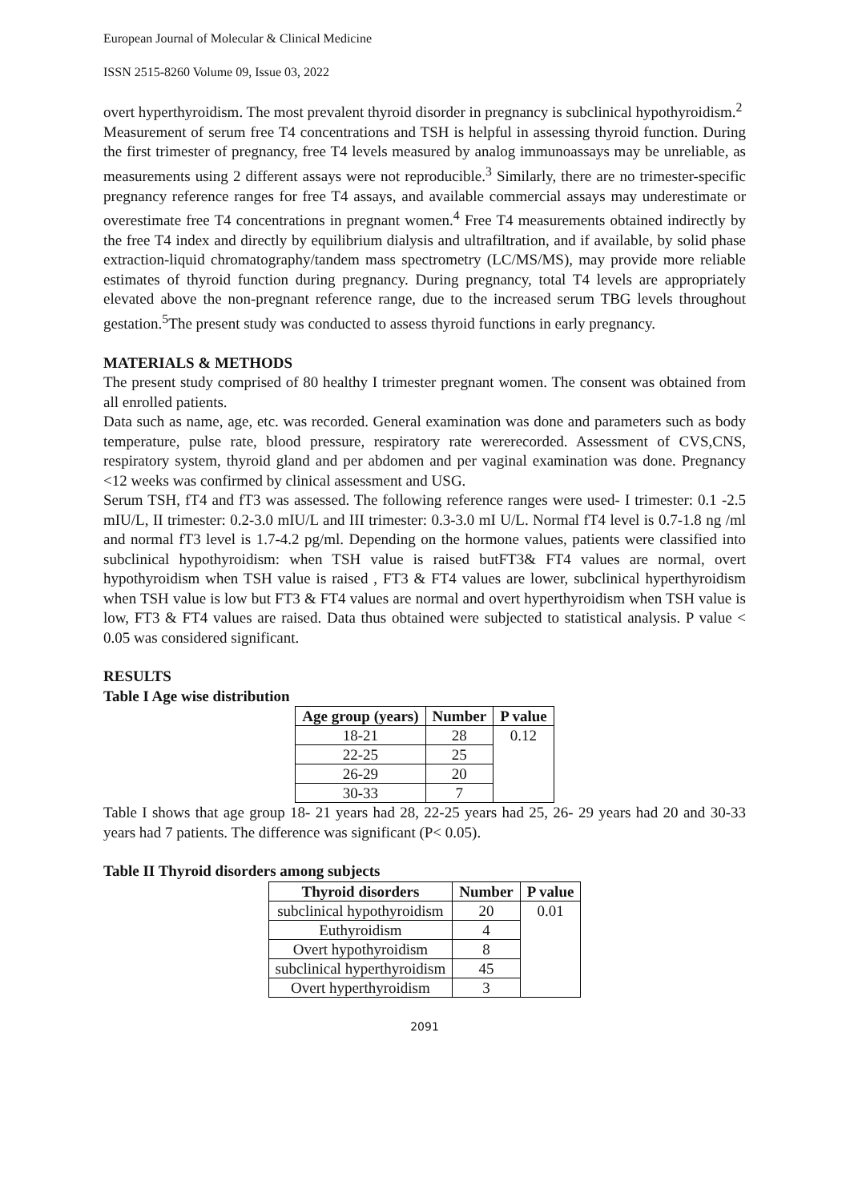European Journal of Molecular & Clinical Medicine
ISSN 2515-8260 Volume 09, Issue 03, 2022
overt hyperthyroidism. The most prevalent thyroid disorder in pregnancy is subclinical hypothyroidism.<sup>2</sup>
Measurement of serum free T4 concentrations and TSH is helpful in assessing thyroid function. During the first trimester of pregnancy, free T4 levels measured by analog immunoassays may be unreliable, as measurements using 2 different assays were not reproducible.<sup>3</sup> Similarly, there are no trimester-specific pregnancy reference ranges for free T4 assays, and available commercial assays may underestimate or overestimate free T4 concentrations in pregnant women.<sup>4</sup> Free T4 measurements obtained indirectly by the free T4 index and directly by equilibrium dialysis and ultrafiltration, and if available, by solid phase extraction-liquid chromatography/tandem mass spectrometry (LC/MS/MS), may provide more reliable estimates of thyroid function during pregnancy. During pregnancy, total T4 levels are appropriately elevated above the non-pregnant reference range, due to the increased serum TBG levels throughout gestation.<sup>5</sup>The present study was conducted to assess thyroid functions in early pregnancy.
MATERIALS & METHODS
The present study comprised of 80 healthy I trimester pregnant women. The consent was obtained from all enrolled patients.
Data such as name, age, etc. was recorded. General examination was done and parameters such as body temperature, pulse rate, blood pressure, respiratory rate wererecorded. Assessment of CVS,CNS, respiratory system, thyroid gland and per abdomen and per vaginal examination was done. Pregnancy <12 weeks was confirmed by clinical assessment and USG.
Serum TSH, fT4 and fT3 was assessed. The following reference ranges were used- I trimester: 0.1 -2.5 mIU/L, II trimester: 0.2-3.0 mIU/L and III trimester: 0.3-3.0 mI U/L. Normal fT4 level is 0.7-1.8 ng /ml and normal fT3 level is 1.7-4.2 pg/ml. Depending on the hormone values, patients were classified into subclinical hypothyroidism: when TSH value is raised butFT3& FT4 values are normal, overt hypothyroidism when TSH value is raised , FT3 & FT4 values are lower, subclinical hyperthyroidism when TSH value is low but FT3 & FT4 values are normal and overt hyperthyroidism when TSH value is low, FT3 & FT4 values are raised. Data thus obtained were subjected to statistical analysis. P value < 0.05 was considered significant.
RESULTS
Table I Age wise distribution
| Age group (years) | Number | P value |
| --- | --- | --- |
| 18-21 | 28 | 0.12 |
| 22-25 | 25 | |
| 26-29 | 20 | |
| 30-33 | 7 | |
Table I shows that age group 18- 21 years had 28, 22-25 years had 25, 26- 29 years had 20 and 30-33 years had 7 patients. The difference was significant (P< 0.05).
Table II Thyroid disorders among subjects
| Thyroid disorders | Number | P value |
| --- | --- | --- |
| subclinical hypothyroidism | 20 | 0.01 |
| Euthyroidism | 4 | |
| Overt hypothyroidism | 8 | |
| subclinical hyperthyroidism | 45 | |
| Overt hyperthyroidism | 3 | |
2091